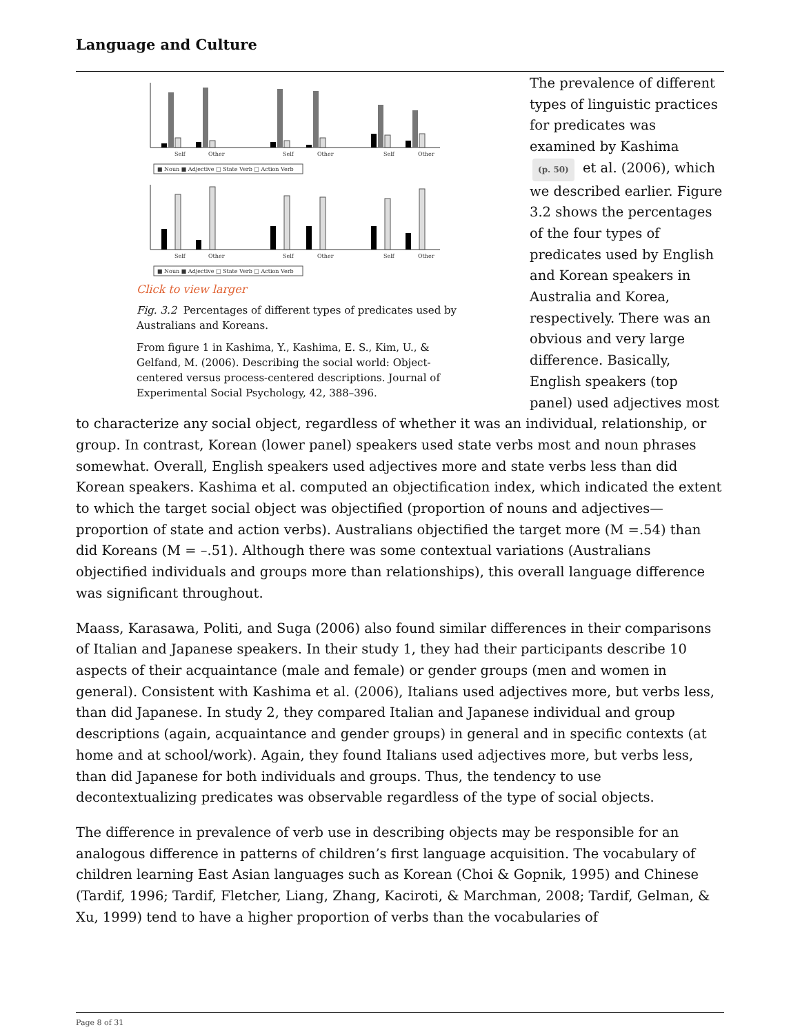Language and Culture
Self
Other
Self
Other
Self
Other
Self
Other
Self
Other
Self
Other
■ Noun ■ Adjective □ State Verb □ Action Verb
■ Noun ■ Adjective □ State Verb □ Action Verb
Click to view larger
Fig. 3.2 Percentages of different types of predicates used by Australians and Koreans.
From figure 1 in Kashima, Y., Kashima, E. S., Kim, U., & Gelfand, M. (2006). Describing the social world: Object-centered versus process-centered descriptions. Journal of Experimental Social Psychology, 42, 388–396.
The prevalence of different types of linguistic practices for predicates was examined by Kashima (p. 50) et al. (2006), which we described earlier. Figure 3.2 shows the percentages of the four types of predicates used by English and Korean speakers in Australia and Korea, respectively. There was an obvious and very large difference. Basically, English speakers (top panel) used adjectives most to characterize any social object, regardless of whether it was an individual, relationship, or group. In contrast, Korean (lower panel) speakers used state verbs most and noun phrases somewhat. Overall, English speakers used adjectives more and state verbs less than did Korean speakers. Kashima et al. computed an objectification index, which indicated the extent to which the target social object was objectified (proportion of nouns and adjectives—proportion of state and action verbs). Australians objectified the target more (M =.54) than did Koreans (M = –.51). Although there was some contextual variations (Australians objectified individuals and groups more than relationships), this overall language difference was significant throughout.
Maass, Karasawa, Politi, and Suga (2006) also found similar differences in their comparisons of Italian and Japanese speakers. In their study 1, they had their participants describe 10 aspects of their acquaintance (male and female) or gender groups (men and women in general). Consistent with Kashima et al. (2006), Italians used adjectives more, but verbs less, than did Japanese. In study 2, they compared Italian and Japanese individual and group descriptions (again, acquaintance and gender groups) in general and in specific contexts (at home and at school/work). Again, they found Italians used adjectives more, but verbs less, than did Japanese for both individuals and groups. Thus, the tendency to use decontextualizing predicates was observable regardless of the type of social objects.
The difference in prevalence of verb use in describing objects may be responsible for an analogous difference in patterns of children’s first language acquisition. The vocabulary of children learning East Asian languages such as Korean (Choi & Gopnik, 1995) and Chinese (Tardif, 1996; Tardif, Fletcher, Liang, Zhang, Kaciroti, & Marchman, 2008; Tardif, Gelman, & Xu, 1999) tend to have a higher proportion of verbs than the vocabularies of
Page 8 of 31